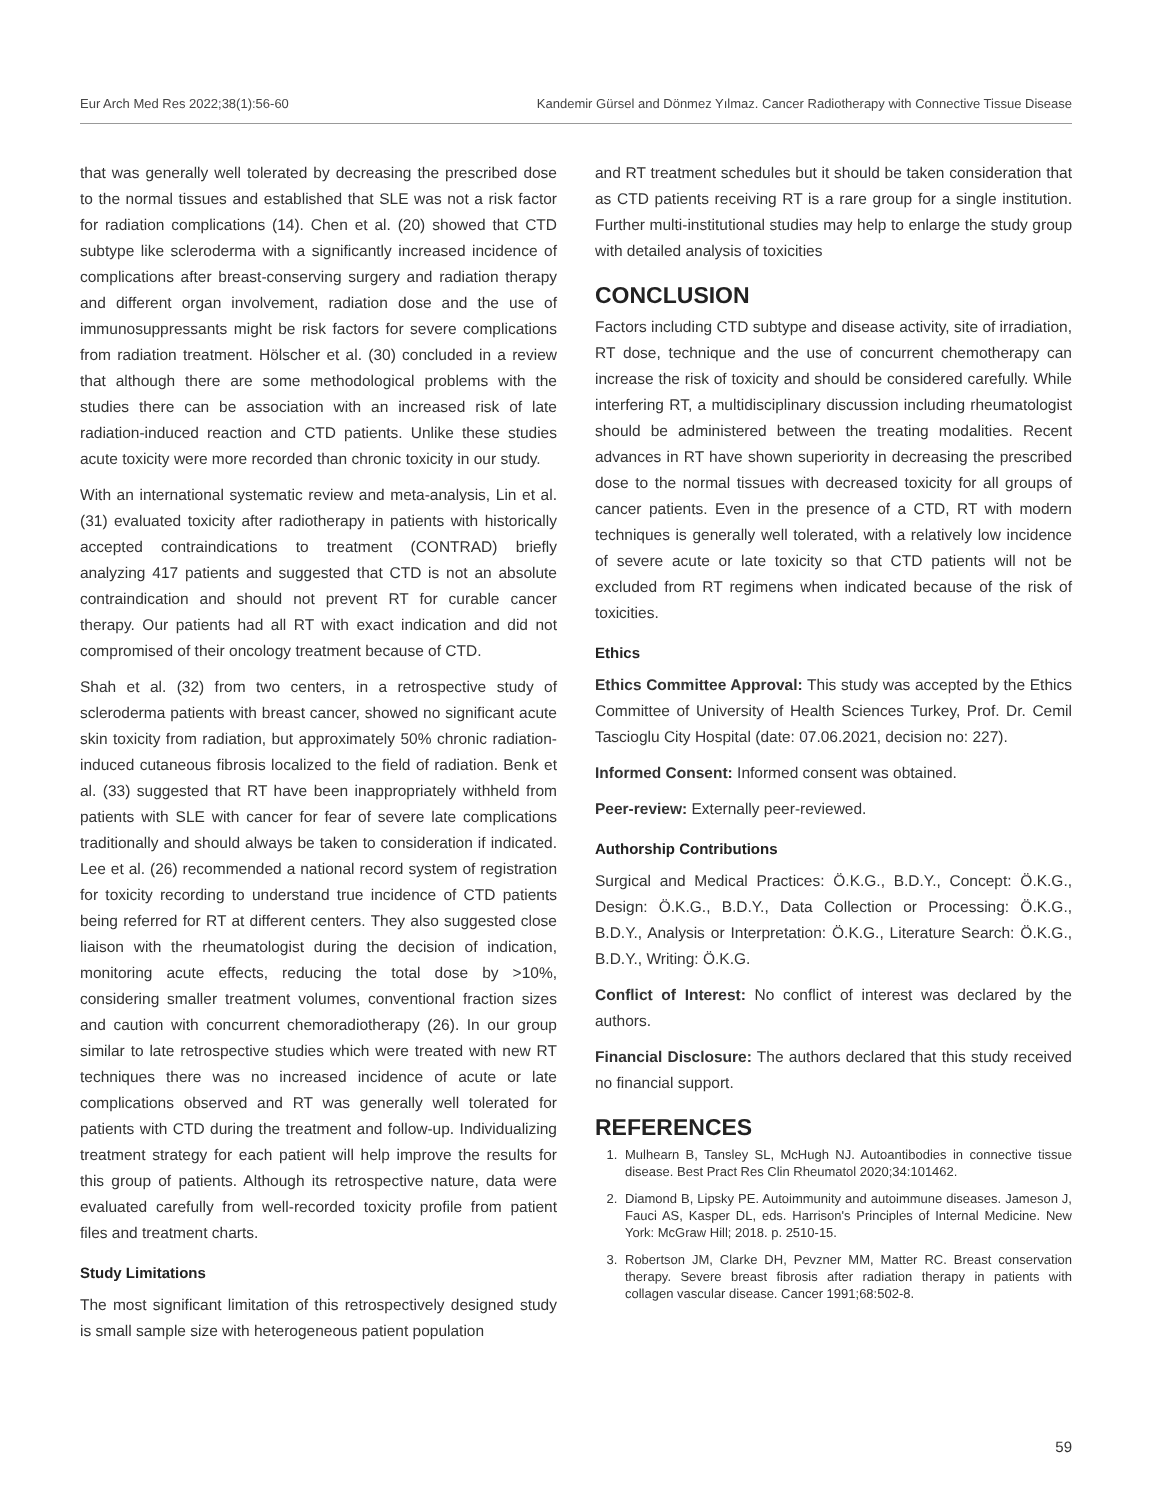Eur Arch Med Res 2022;38(1):56-60 Kandemir Gürsel and Dönmez Yılmaz. Cancer Radiotherapy with Connective Tissue Disease
that was generally well tolerated by decreasing the prescribed dose to the normal tissues and established that SLE was not a risk factor for radiation complications (14). Chen et al. (20) showed that CTD subtype like scleroderma with a significantly increased incidence of complications after breast-conserving surgery and radiation therapy and different organ involvement, radiation dose and the use of immunosuppressants might be risk factors for severe complications from radiation treatment. Hölscher et al. (30) concluded in a review that although there are some methodological problems with the studies there can be association with an increased risk of late radiation-induced reaction and CTD patients. Unlike these studies acute toxicity were more recorded than chronic toxicity in our study.
With an international systematic review and meta-analysis, Lin et al. (31) evaluated toxicity after radiotherapy in patients with historically accepted contraindications to treatment (CONTRAD) briefly analyzing 417 patients and suggested that CTD is not an absolute contraindication and should not prevent RT for curable cancer therapy. Our patients had all RT with exact indication and did not compromised of their oncology treatment because of CTD.
Shah et al. (32) from two centers, in a retrospective study of scleroderma patients with breast cancer, showed no significant acute skin toxicity from radiation, but approximately 50% chronic radiation-induced cutaneous fibrosis localized to the field of radiation. Benk et al. (33) suggested that RT have been inappropriately withheld from patients with SLE with cancer for fear of severe late complications traditionally and should always be taken to consideration if indicated. Lee et al. (26) recommended a national record system of registration for toxicity recording to understand true incidence of CTD patients being referred for RT at different centers. They also suggested close liaison with the rheumatologist during the decision of indication, monitoring acute effects, reducing the total dose by >10%, considering smaller treatment volumes, conventional fraction sizes and caution with concurrent chemoradiotherapy (26). In our group similar to late retrospective studies which were treated with new RT techniques there was no increased incidence of acute or late complications observed and RT was generally well tolerated for patients with CTD during the treatment and follow-up. Individualizing treatment strategy for each patient will help improve the results for this group of patients. Although its retrospective nature, data were evaluated carefully from well-recorded toxicity profile from patient files and treatment charts.
Study Limitations
The most significant limitation of this retrospectively designed study is small sample size with heterogeneous patient population
and RT treatment schedules but it should be taken consideration that as CTD patients receiving RT is a rare group for a single institution. Further multi-institutional studies may help to enlarge the study group with detailed analysis of toxicities
CONCLUSION
Factors including CTD subtype and disease activity, site of irradiation, RT dose, technique and the use of concurrent chemotherapy can increase the risk of toxicity and should be considered carefully. While interfering RT, a multidisciplinary discussion including rheumatologist should be administered between the treating modalities. Recent advances in RT have shown superiority in decreasing the prescribed dose to the normal tissues with decreased toxicity for all groups of cancer patients. Even in the presence of a CTD, RT with modern techniques is generally well tolerated, with a relatively low incidence of severe acute or late toxicity so that CTD patients will not be excluded from RT regimens when indicated because of the risk of toxicities.
Ethics
Ethics Committee Approval: This study was accepted by the Ethics Committee of University of Health Sciences Turkey, Prof. Dr. Cemil Tascioglu City Hospital (date: 07.06.2021, decision no: 227).
Informed Consent: Informed consent was obtained.
Peer-review: Externally peer-reviewed.
Authorship Contributions
Surgical and Medical Practices: Ö.K.G., B.D.Y., Concept: Ö.K.G., Design: Ö.K.G., B.D.Y., Data Collection or Processing: Ö.K.G., B.D.Y., Analysis or Interpretation: Ö.K.G., Literature Search: Ö.K.G., B.D.Y., Writing: Ö.K.G.
Conflict of Interest: No conflict of interest was declared by the authors.
Financial Disclosure: The authors declared that this study received no financial support.
REFERENCES
1. Mulhearn B, Tansley SL, McHugh NJ. Autoantibodies in connective tissue disease. Best Pract Res Clin Rheumatol 2020;34:101462.
2. Diamond B, Lipsky PE. Autoimmunity and autoimmune diseases. Jameson J, Fauci AS, Kasper DL, eds. Harrison's Principles of Internal Medicine. New York: McGraw Hill; 2018. p. 2510-15.
3. Robertson JM, Clarke DH, Pevzner MM, Matter RC. Breast conservation therapy. Severe breast fibrosis after radiation therapy in patients with collagen vascular disease. Cancer 1991;68:502-8.
59